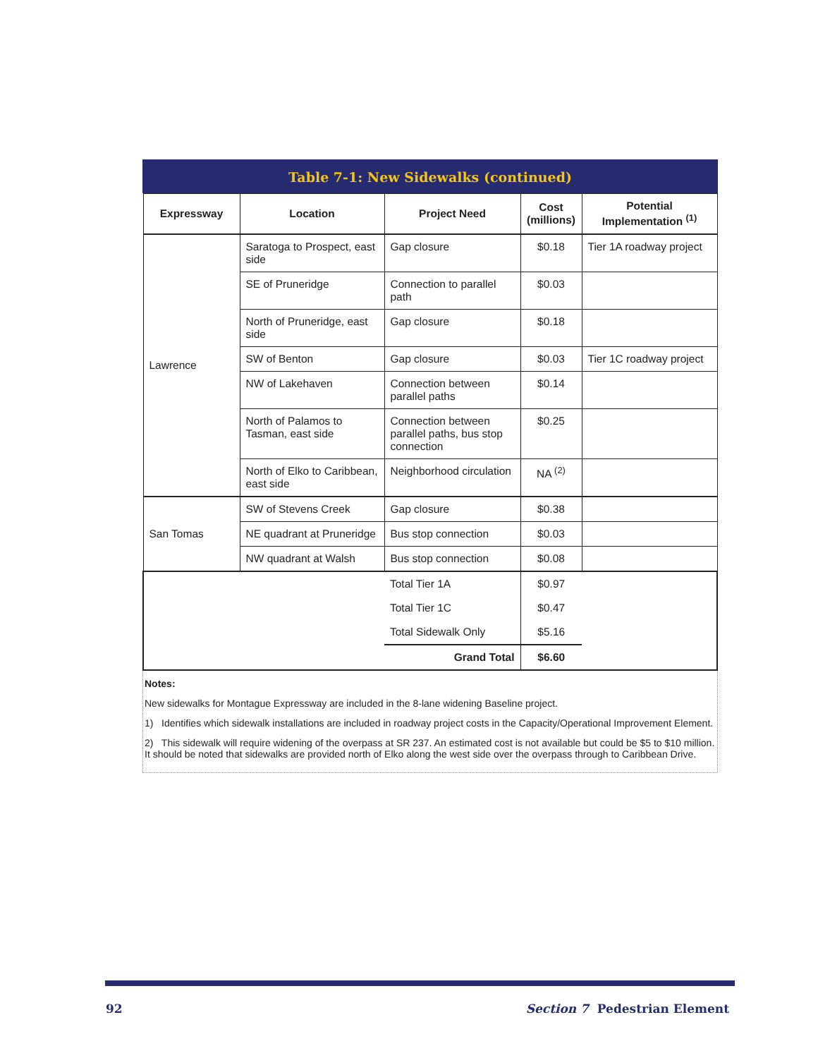Table 7-1: New Sidewalks (continued)
| Expressway | Location | Project Need | Cost (millions) | Potential Implementation <sup>(1)</sup> |
| --- | --- | --- | --- | --- |
| Lawrence | Saratoga to Prospect, east side | Gap closure | $0.18 | Tier 1A roadway project |
| | SE of Pruneridge | Connection to parallel path | $0.03 | |
| | North of Pruneridge, east side | Gap closure | $0.18 | |
| | SW of Benton | Gap closure | $0.03 | Tier 1C roadway project |
| | NW of Lakehaven | Connection between parallel paths | $0.14 | |
| | North of Palamos to Tasman, east side | Connection between parallel paths, bus stop connection | $0.25 | |
| | North of Elko to Caribbean, east side | Neighborhood circulation | NA <sup>(2)</sup> | |
| San Tomas | SW of Stevens Creek | Gap closure | $0.38 | |
| | NE quadrant at Pruneridge | Bus stop connection | $0.03 | |
| | NW quadrant at Walsh | Bus stop connection | $0.08 | |
| | | Total Tier 1A | $0.97 | |
| | | Total Tier 1C | $0.47 | |
| | | Total Sidewalk Only | $5.16 | |
| | | Grand Total | $6.60 | |
Notes:
New sidewalks for Montague Expressway are included in the 8-lane widening Baseline project.
1) Identifies which sidewalk installations are included in roadway project costs in the Capacity/Operational Improvement Element.
2) This sidewalk will require widening of the overpass at SR 237. An estimated cost is not available but could be $5 to $10 million. It should be noted that sidewalks are provided north of Elko along the west side over the overpass through to Caribbean Drive.
92 Section 7 Pedestrian Element